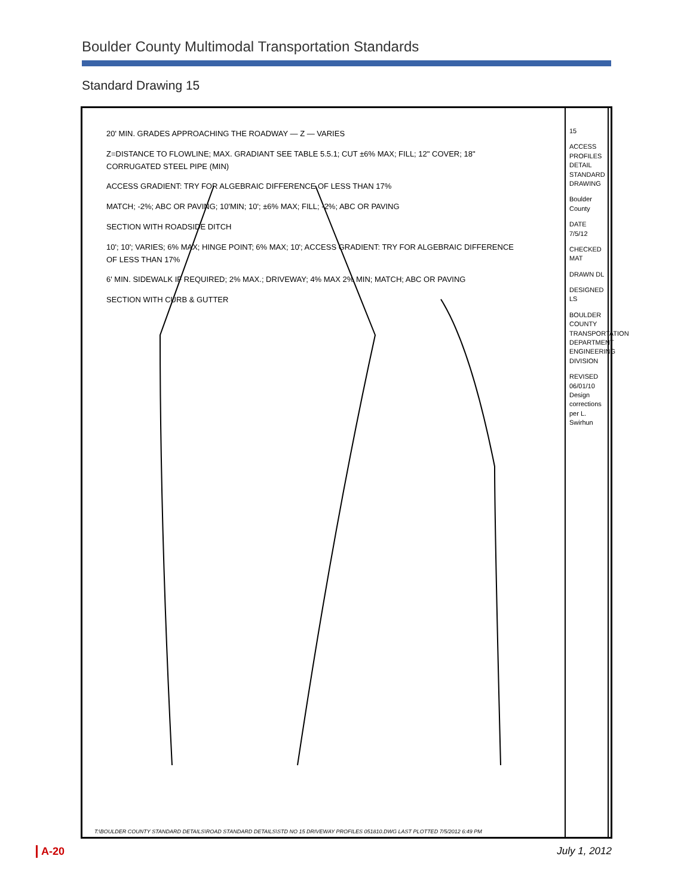Boulder County Multimodal Transportation Standards
Standard Drawing 15
20' MIN. GRADES APPROACHING THE ROADWAY — Z — VARIES
Z=DISTANCE TO FLOWLINE; MAX. GRADIANT SEE TABLE 5.5.1; CUT ±6% MAX; FILL; 12" COVER; 18" CORRUGATED STEEL PIPE (MIN)
ACCESS GRADIENT: TRY FOR ALGEBRAIC DIFFERENCE OF LESS THAN 17%
MATCH; -2%; ABC OR PAVING; 10'MIN; 10'; ±6% MAX; FILL; -2%; ABC OR PAVING
SECTION WITH ROADSIDE DITCH
10'; 10'; VARIES; 6% MAX; HINGE POINT; 6% MAX; 10'; ACCESS GRADIENT: TRY FOR ALGEBRAIC DIFFERENCE OF LESS THAN 17%
6' MIN. SIDEWALK IF REQUIRED; 2% MAX.; DRIVEWAY; 4% MAX 2% MIN; MATCH; ABC OR PAVING
SECTION WITH CURB & GUTTER
15
ACCESS PROFILES DETAIL STANDARD DRAWING
Boulder County
DATE 7/5/12
CHECKED MAT
DRAWN DL
DESIGNED LS
BOULDER COUNTY TRANSPORTATION DEPARTMENT ENGINEERING DIVISION
REVISED 06/01/10 Design corrections per L. Swirhun
T:\BOULDER COUNTY STANDARD DETAILS\ROAD STANDARD DETAILS\STD NO 15 DRIVEWAY PROFILES 051810.DWG LAST PLOTTED 7/5/2012 6:49 PM
A-20 July 1, 2012